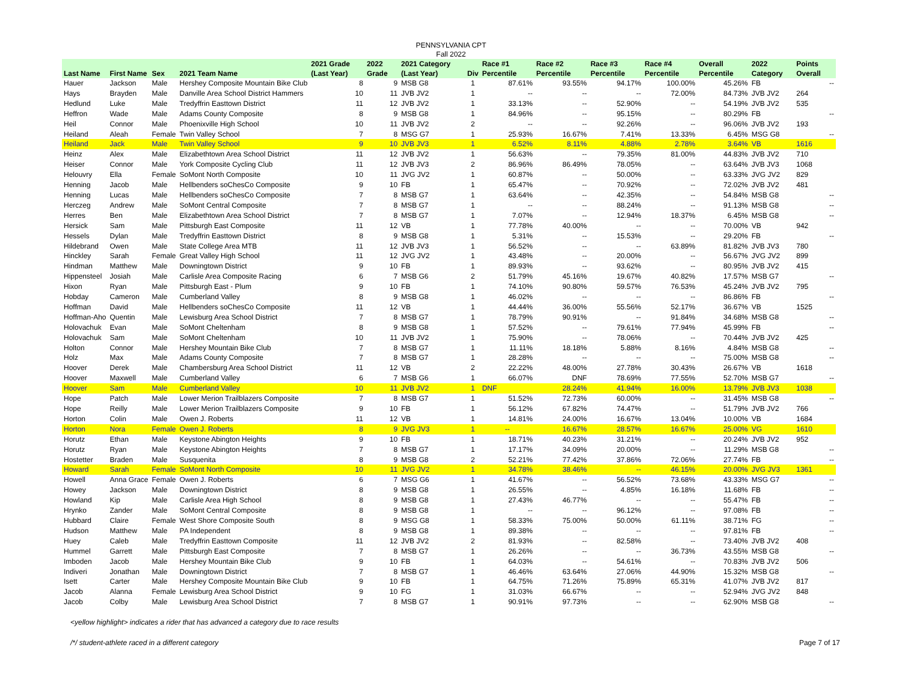PENNSYLVANIA CPT
Fall 2022
| Last Name | First Name | Sex | 2021 Team Name | 2021 Grade (Last Year) | 2022 Grade | 2021 Category (Last Year) | Div | Race #1 Percentile | Race #2 Percentile | Race #3 Percentile | Race #4 Percentile | Overall Percentile | 2022 Category | Points Overall |
| --- | --- | --- | --- | --- | --- | --- | --- | --- | --- | --- | --- | --- | --- | --- |
| Hauer | Jackson | Male | Hershey Composite Mountain Bike Club | 8 | 9 | MSB G8 | 1 | 87.61% | 93.55% | 94.17% | 100.00% | 45.26% | FB | -- |
| Hays | Brayden | Male | Danville Area School District Hammers | 10 | 11 | JVB JV2 | 1 | -- | -- | -- | 72.00% | 84.73% | JVB JV2 | 264 |
| Hedlund | Luke | Male | Tredyffrin Easttown District | 11 | 12 | JVB JV2 | 1 | 33.13% | -- | 52.90% | -- | 54.19% | JVB JV2 | 535 |
| Heffron | Wade | Male | Adams County Composite | 8 | 9 | MSB G8 | 1 | 84.96% | -- | 95.15% | -- | 80.29% | FB | -- |
| Heil | Connor | Male | Phoenixville High School | 10 | 11 | JVB JV2 | 2 | -- | -- | 92.26% | -- | 96.06% | JVB JV2 | 193 |
| Heiland | Aleah | Female | Twin Valley School | 7 | 8 | MSG G7 | 1 | 25.93% | 16.67% | 7.41% | 13.33% | 6.45% | MSG G8 | -- |
| Heiland | Jack | Male | Twin Valley School | 9 | 10 | JVB JV3 | 1 | 6.52% | 8.11% | 4.88% | 2.78% | 3.64% | VB | 1616 |
| Heinz | Alex | Male | Elizabethtown Area School District | 11 | 12 | JVB JV2 | 1 | 56.63% | -- | 79.35% | 81.00% | 44.83% | JVB JV2 | 710 |
| Heiser | Connor | Male | York Composite Cycling Club | 11 | 12 | JVB JV3 | 2 | 86.96% | 86.49% | 78.05% | -- | 63.64% | JVB JV3 | 1068 |
| Helouvry | Ella | Female | SoMont North Composite | 10 | 11 | JVG JV2 | 1 | 60.87% | -- | 50.00% | -- | 63.33% | JVG JV2 | 829 |
| Henning | Jacob | Male | Hellbenders soChesCo Composite | 9 | 10 | FB | 1 | 65.47% | -- | 70.92% | -- | 72.02% | JVB JV2 | 481 |
| Henning | Lucas | Male | Hellbenders soChesCo Composite | 7 | 8 | MSB G7 | 1 | 63.64% | -- | 42.35% | -- | 54.84% | MSB G8 | -- |
| Herczeg | Andrew | Male | SoMont Central Composite | 7 | 8 | MSB G7 | 1 | -- | -- | 88.24% | -- | 91.13% | MSB G8 | -- |
| Herres | Ben | Male | Elizabethtown Area School District | 7 | 8 | MSB G7 | 1 | 7.07% | -- | 12.94% | 18.37% | 6.45% | MSB G8 | -- |
| Hersick | Sam | Male | Pittsburgh East Composite | 11 | 12 | VB | 1 | 77.78% | 40.00% | -- | -- | 70.00% | VB | 942 |
| Hessels | Dylan | Male | Tredyffrin Easttown District | 8 | 9 | MSB G8 | 1 | 5.31% | -- | 15.53% | -- | 29.20% | FB | -- |
| Hildebrand | Owen | Male | State College Area MTB | 11 | 12 | JVB JV3 | 1 | 56.52% | -- | -- | 63.89% | 81.82% | JVB JV3 | 780 |
| Hinckley | Sarah | Female | Great Valley High School | 11 | 12 | JVG JV2 | 1 | 43.48% | -- | 20.00% | -- | 56.67% | JVG JV2 | 899 |
| Hindman | Matthew | Male | Downingtown District | 9 | 10 | FB | 1 | 89.93% | -- | 93.62% | -- | 80.95% | JVB JV2 | 415 |
| Hippensteel | Josiah | Male | Carlisle Area Composite Racing | 6 | 7 | MSB G6 | 2 | 51.79% | 45.16% | 19.67% | 40.82% | 17.57% | MSB G7 | -- |
| Hixon | Ryan | Male | Pittsburgh East - Plum | 9 | 10 | FB | 1 | 74.10% | 90.80% | 59.57% | 76.53% | 45.24% | JVB JV2 | 795 |
| Hobday | Cameron | Male | Cumberland Valley | 8 | 9 | MSB G8 | 1 | 46.02% | -- | -- | -- | 86.86% | FB | -- |
| Hoffman | David | Male | Hellbenders soChesCo Composite | 11 | 12 | VB | 1 | 44.44% | 36.00% | 55.56% | 52.17% | 36.67% | VB | 1525 |
| Hoffman-Aho | Quentin | Male | Lewisburg Area School District | 7 | 8 | MSB G7 | 1 | 78.79% | 90.91% | -- | 91.84% | 34.68% | MSB G8 | -- |
| Holovachuk | Evan | Male | SoMont Cheltenham | 8 | 9 | MSB G8 | 1 | 57.52% | -- | 79.61% | 77.94% | 45.99% | FB | -- |
| Holovachuk | Sam | Male | SoMont Cheltenham | 10 | 11 | JVB JV2 | 1 | 75.90% | -- | 78.06% | -- | 70.44% | JVB JV2 | 425 |
| Holton | Connor | Male | Hershey Mountain Bike Club | 7 | 8 | MSB G7 | 1 | 11.11% | 18.18% | 5.88% | 8.16% | 4.84% | MSB G8 | -- |
| Holz | Max | Male | Adams County Composite | 7 | 8 | MSB G7 | 1 | 28.28% | -- | -- | -- | 75.00% | MSB G8 | -- |
| Hoover | Derek | Male | Chambersburg Area School District | 11 | 12 | VB | 2 | 22.22% | 48.00% | 27.78% | 30.43% | 26.67% | VB | 1618 |
| Hoover | Maxwell | Male | Cumberland Valley | 6 | 7 | MSB G6 | 1 | 66.07% | DNF | 78.69% | 77.55% | 52.70% | MSB G7 | -- |
| Hoover | Sam | Male | Cumberland Valley | 10 | 11 | JVB JV2 | 1 | DNF | 28.24% | 41.94% | 16.00% | 13.79% | JVB JV3 | 1038 |
| Hope | Patch | Male | Lower Merion Trailblazers Composite | 7 | 8 | MSB G7 | 1 | 51.52% | 72.73% | 60.00% | -- | 31.45% | MSB G8 | -- |
| Hope | Reilly | Male | Lower Merion Trailblazers Composite | 9 | 10 | FB | 1 | 56.12% | 67.82% | 74.47% | -- | 51.79% | JVB JV2 | 766 |
| Horton | Colin | Male | Owen J. Roberts | 11 | 12 | VB | 1 | 14.81% | 24.00% | 16.67% | 13.04% | 10.00% | VB | 1684 |
| Horton | Nora | Female | Owen J. Roberts | 8 | 9 | JVG JV3 | 1 | -- | 16.67% | 28.57% | 16.67% | 25.00% | VG | 1610 |
| Horutz | Ethan | Male | Keystone Abington Heights | 9 | 10 | FB | 1 | 18.71% | 40.23% | 31.21% | -- | 20.24% | JVB JV2 | 952 |
| Horutz | Ryan | Male | Keystone Abington Heights | 7 | 8 | MSB G7 | 1 | 17.17% | 34.09% | 20.00% | -- | 11.29% | MSB G8 | -- |
| Hostetter | Braden | Male | Susquenita | 8 | 9 | MSB G8 | 2 | 52.21% | 77.42% | 37.86% | 72.06% | 27.74% | FB | -- |
| Howard | Sarah | Female | SoMont North Composite | 10 | 11 | JVG JV2 | 1 | 34.78% | 38.46% | -- | 46.15% | 20.00% | JVG JV3 | 1361 |
| Howell | Anna Grace | Female | Owen J. Roberts | 6 | 7 | MSG G6 | 1 | 41.67% | -- | 56.52% | 73.68% | 43.33% | MSG G7 | -- |
| Howey | Jackson | Male | Downingtown District | 8 | 9 | MSB G8 | 1 | 26.55% | -- | 4.85% | 16.18% | 11.68% | FB | -- |
| Howland | Kip | Male | Carlisle Area High School | 8 | 9 | MSB G8 | 1 | 27.43% | 46.77% | -- | -- | 55.47% | FB | -- |
| Hrynko | Zander | Male | SoMont Central Composite | 8 | 9 | MSB G8 | 1 | -- | -- | 96.12% | -- | 97.08% | FB | -- |
| Hubbard | Claire | Female | West Shore Composite South | 8 | 9 | MSG G8 | 1 | 58.33% | 75.00% | 50.00% | 61.11% | 38.71% | FG | -- |
| Hudson | Matthew | Male | PA Independent | 8 | 9 | MSB G8 | 1 | 89.38% | -- | -- | -- | 97.81% | FB | -- |
| Huey | Caleb | Male | Tredyffrin Easttown Composite | 11 | 12 | JVB JV2 | 2 | 81.93% | -- | 82.58% | -- | 73.40% | JVB JV2 | 408 |
| Hummel | Garrett | Male | Pittsburgh East Composite | 7 | 8 | MSB G7 | 1 | 26.26% | -- | -- | 36.73% | 43.55% | MSB G8 | -- |
| Imboden | Jacob | Male | Hershey Mountain Bike Club | 9 | 10 | FB | 1 | 64.03% | -- | 54.61% | -- | 70.83% | JVB JV2 | 506 |
| Indiveri | Jonathan | Male | Downingtown District | 7 | 8 | MSB G7 | 1 | 46.46% | 63.64% | 27.06% | 44.90% | 15.32% | MSB G8 | -- |
| Isett | Carter | Male | Hershey Composite Mountain Bike Club | 9 | 10 | FB | 1 | 64.75% | 71.26% | 75.89% | 65.31% | 41.07% | JVB JV2 | 817 |
| Jacob | Alanna | Female | Lewisburg Area School District | 9 | 10 | FG | 1 | 31.03% | 66.67% | -- | -- | 52.94% | JVG JV2 | 848 |
| Jacob | Colby | Male | Lewisburg Area School District | 7 | 8 | MSB G7 | 1 | 90.91% | 97.73% | -- | -- | 62.90% | MSB G8 | -- |
<yellow highlight> indicates a rider that has advanced a category due to race results
/*/ student-athlete raced in a different category Page 7 of 17